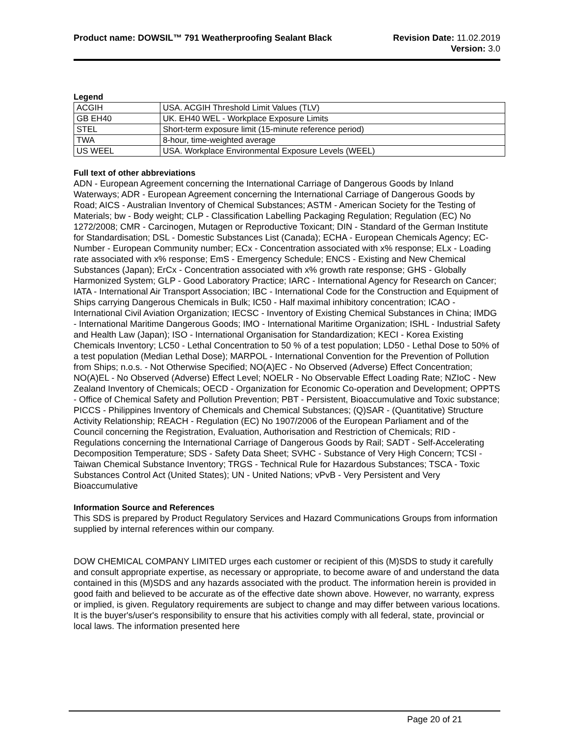Product name: DOWSIL™ 791 Weatherproofing Sealant Black
Revision Date: 11.02.2019
Version: 3.0
Legend
| ACGIH | USA. ACGIH Threshold Limit Values (TLV) |
| GB EH40 | UK. EH40 WEL - Workplace Exposure Limits |
| STEL | Short-term exposure limit (15-minute reference period) |
| TWA | 8-hour, time-weighted average |
| US WEEL | USA. Workplace Environmental Exposure Levels (WEEL) |
Full text of other abbreviations
ADN - European Agreement concerning the International Carriage of Dangerous Goods by Inland Waterways; ADR - European Agreement concerning the International Carriage of Dangerous Goods by Road; AICS - Australian Inventory of Chemical Substances; ASTM - American Society for the Testing of Materials; bw - Body weight; CLP - Classification Labelling Packaging Regulation; Regulation (EC) No 1272/2008; CMR - Carcinogen, Mutagen or Reproductive Toxicant; DIN - Standard of the German Institute for Standardisation; DSL - Domestic Substances List (Canada); ECHA - European Chemicals Agency; EC-Number - European Community number; ECx - Concentration associated with x% response; ELx - Loading rate associated with x% response; EmS - Emergency Schedule; ENCS - Existing and New Chemical Substances (Japan); ErCx - Concentration associated with x% growth rate response; GHS - Globally Harmonized System; GLP - Good Laboratory Practice; IARC - International Agency for Research on Cancer; IATA - International Air Transport Association; IBC - International Code for the Construction and Equipment of Ships carrying Dangerous Chemicals in Bulk; IC50 - Half maximal inhibitory concentration; ICAO - International Civil Aviation Organization; IECSC - Inventory of Existing Chemical Substances in China; IMDG - International Maritime Dangerous Goods; IMO - International Maritime Organization; ISHL - Industrial Safety and Health Law (Japan); ISO - International Organisation for Standardization; KECI - Korea Existing Chemicals Inventory; LC50 - Lethal Concentration to 50 % of a test population; LD50 - Lethal Dose to 50% of a test population (Median Lethal Dose); MARPOL - International Convention for the Prevention of Pollution from Ships; n.o.s. - Not Otherwise Specified; NO(A)EC - No Observed (Adverse) Effect Concentration; NO(A)EL - No Observed (Adverse) Effect Level; NOELR - No Observable Effect Loading Rate; NZIoC - New Zealand Inventory of Chemicals; OECD - Organization for Economic Co-operation and Development; OPPTS - Office of Chemical Safety and Pollution Prevention; PBT - Persistent, Bioaccumulative and Toxic substance; PICCS - Philippines Inventory of Chemicals and Chemical Substances; (Q)SAR - (Quantitative) Structure Activity Relationship; REACH - Regulation (EC) No 1907/2006 of the European Parliament and of the Council concerning the Registration, Evaluation, Authorisation and Restriction of Chemicals; RID - Regulations concerning the International Carriage of Dangerous Goods by Rail; SADT - Self-Accelerating Decomposition Temperature; SDS - Safety Data Sheet; SVHC - Substance of Very High Concern; TCSI - Taiwan Chemical Substance Inventory; TRGS - Technical Rule for Hazardous Substances; TSCA - Toxic Substances Control Act (United States); UN - United Nations; vPvB - Very Persistent and Very Bioaccumulative
Information Source and References
This SDS is prepared by Product Regulatory Services and Hazard Communications Groups from information supplied by internal references within our company.
DOW CHEMICAL COMPANY LIMITED urges each customer or recipient of this (M)SDS to study it carefully and consult appropriate expertise, as necessary or appropriate, to become aware of and understand the data contained in this (M)SDS and any hazards associated with the product. The information herein is provided in good faith and believed to be accurate as of the effective date shown above. However, no warranty, express or implied, is given. Regulatory requirements are subject to change and may differ between various locations. It is the buyer's/user's responsibility to ensure that his activities comply with all federal, state, provincial or local laws. The information presented here
Page 20 of 21